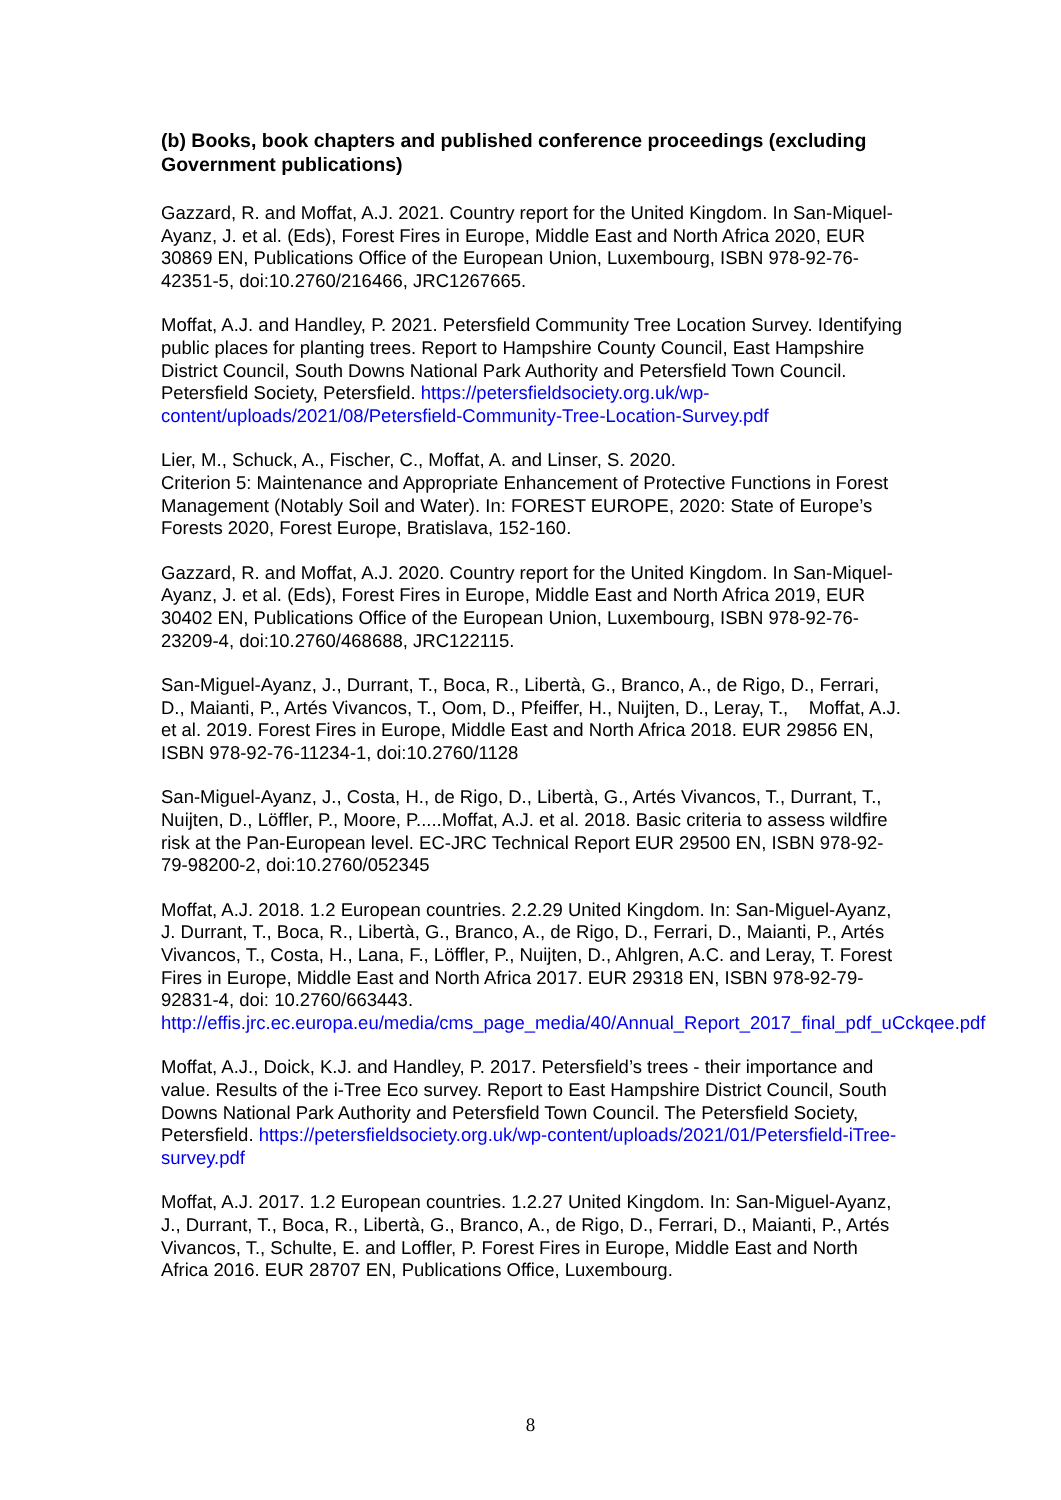(b) Books, book chapters and published conference proceedings (excluding Government publications)
Gazzard, R. and Moffat, A.J. 2021. Country report for the United Kingdom. In San-Miquel-Ayanz, J. et al. (Eds), Forest Fires in Europe, Middle East and North Africa 2020, EUR 30869 EN, Publications Office of the European Union, Luxembourg, ISBN 978-92-76-42351-5, doi:10.2760/216466, JRC1267665.
Moffat, A.J. and Handley, P. 2021. Petersfield Community Tree Location Survey. Identifying public places for planting trees. Report to Hampshire County Council, East Hampshire District Council, South Downs National Park Authority and Petersfield Town Council. Petersfield Society, Petersfield. https://petersfieldsociety.org.uk/wp-content/uploads/2021/08/Petersfield-Community-Tree-Location-Survey.pdf
Lier, M., Schuck, A., Fischer, C., Moffat, A. and Linser, S. 2020.
Criterion 5: Maintenance and Appropriate Enhancement of Protective Functions in Forest Management (Notably Soil and Water). In: FOREST EUROPE, 2020: State of Europe’s Forests 2020, Forest Europe, Bratislava, 152-160.
Gazzard, R. and Moffat, A.J. 2020. Country report for the United Kingdom. In San-Miquel-Ayanz, J. et al. (Eds), Forest Fires in Europe, Middle East and North Africa 2019, EUR 30402 EN, Publications Office of the European Union, Luxembourg, ISBN 978-92-76-23209-4, doi:10.2760/468688, JRC122115.
San-Miguel-Ayanz, J., Durrant, T., Boca, R., Libertà, G., Branco, A., de Rigo, D., Ferrari, D., Maianti, P., Artés Vivancos, T., Oom, D., Pfeiffer, H., Nuijten, D., Leray, T., Moffat, A.J. et al. 2019. Forest Fires in Europe, Middle East and North Africa 2018. EUR 29856 EN, ISBN 978-92-76-11234-1, doi:10.2760/1128
San-Miguel-Ayanz, J., Costa, H., de Rigo, D., Libertà, G., Artés Vivancos, T., Durrant, T., Nuijten, D., Löffler, P., Moore, P.....Moffat, A.J. et al. 2018. Basic criteria to assess wildfire risk at the Pan-European level. EC-JRC Technical Report EUR 29500 EN, ISBN 978-92-79-98200-2, doi:10.2760/052345
Moffat, A.J. 2018. 1.2 European countries. 2.2.29 United Kingdom. In: San-Miguel-Ayanz, J. Durrant, T., Boca, R., Libertà, G., Branco, A., de Rigo, D., Ferrari, D., Maianti, P., Artés Vivancos, T., Costa, H., Lana, F., Löffler, P., Nuijten, D., Ahlgren, A.C. and Leray, T. Forest Fires in Europe, Middle East and North Africa 2017. EUR 29318 EN, ISBN 978-92-79-92831-4, doi: 10.2760/663443. http://effis.jrc.ec.europa.eu/media/cms_page_media/40/Annual_Report_2017_final_pdf_uCckqee.pdf
Moffat, A.J., Doick, K.J. and Handley, P. 2017. Petersfield’s trees - their importance and value. Results of the i-Tree Eco survey. Report to East Hampshire District Council, South Downs National Park Authority and Petersfield Town Council. The Petersfield Society, Petersfield. https://petersfieldsociety.org.uk/wp-content/uploads/2021/01/Petersfield-iTree-survey.pdf
Moffat, A.J. 2017. 1.2 European countries. 1.2.27 United Kingdom. In: San-Miguel-Ayanz, J., Durrant, T., Boca, R., Libertà, G., Branco, A., de Rigo, D., Ferrari, D., Maianti, P., Artés Vivancos, T., Schulte, E. and Loffler, P. Forest Fires in Europe, Middle East and North Africa 2016. EUR 28707 EN, Publications Office, Luxembourg.
8